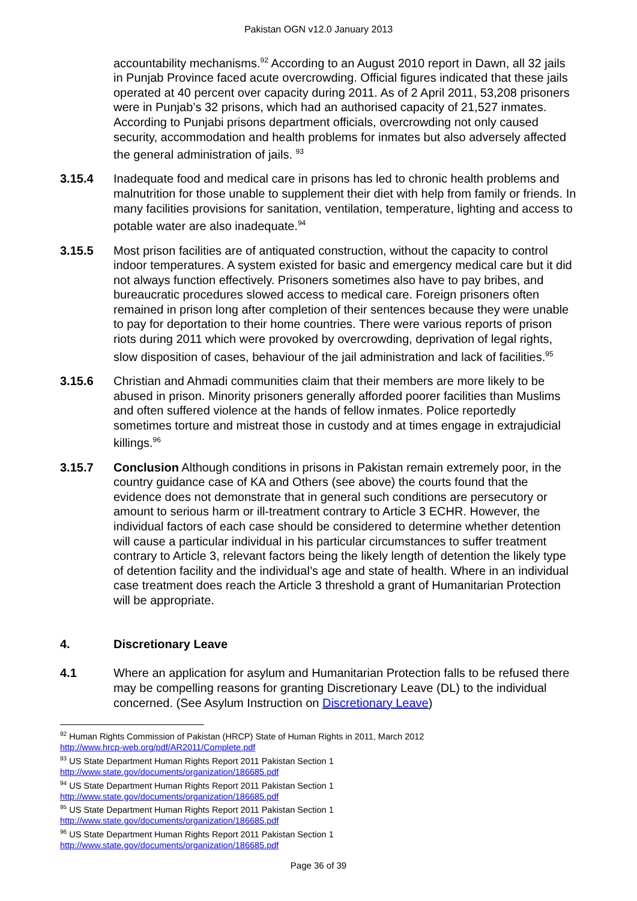Pakistan OGN v12.0 January 2013
accountability mechanisms.<sup>92</sup> According to an August 2010 report in Dawn, all 32 jails in Punjab Province faced acute overcrowding. Official figures indicated that these jails operated at 40 percent over capacity during 2011. As of 2 April 2011, 53,208 prisoners were in Punjab’s 32 prisons, which had an authorised capacity of 21,527 inmates. According to Punjabi prisons department officials, overcrowding not only caused security, accommodation and health problems for inmates but also adversely affected the general administration of jails. <sup>93</sup>
3.15.4 Inadequate food and medical care in prisons has led to chronic health problems and malnutrition for those unable to supplement their diet with help from family or friends. In many facilities provisions for sanitation, ventilation, temperature, lighting and access to potable water are also inadequate.<sup>94</sup>
3.15.5 Most prison facilities are of antiquated construction, without the capacity to control indoor temperatures. A system existed for basic and emergency medical care but it did not always function effectively. Prisoners sometimes also have to pay bribes, and bureaucratic procedures slowed access to medical care. Foreign prisoners often remained in prison long after completion of their sentences because they were unable to pay for deportation to their home countries. There were various reports of prison riots during 2011 which were provoked by overcrowding, deprivation of legal rights, slow disposition of cases, behaviour of the jail administration and lack of facilities.<sup>95</sup>
3.15.6 Christian and Ahmadi communities claim that their members are more likely to be abused in prison. Minority prisoners generally afforded poorer facilities than Muslims and often suffered violence at the hands of fellow inmates. Police reportedly sometimes torture and mistreat those in custody and at times engage in extrajudicial killings.<sup>96</sup>
3.15.7 Conclusion Although conditions in prisons in Pakistan remain extremely poor, in the country guidance case of KA and Others (see above) the courts found that the evidence does not demonstrate that in general such conditions are persecutory or amount to serious harm or ill-treatment contrary to Article 3 ECHR. However, the individual factors of each case should be considered to determine whether detention will cause a particular individual in his particular circumstances to suffer treatment contrary to Article 3, relevant factors being the likely length of detention the likely type of detention facility and the individual’s age and state of health. Where in an individual case treatment does reach the Article 3 threshold a grant of Humanitarian Protection will be appropriate.
4. Discretionary Leave
4.1 Where an application for asylum and Humanitarian Protection falls to be refused there may be compelling reasons for granting Discretionary Leave (DL) to the individual concerned. (See Asylum Instruction on Discretionary Leave)
<sup>92</sup> Human Rights Commission of Pakistan (HRCP) State of Human Rights in 2011, March 2012
http://www.hrcp-web.org/pdf/AR2011/Complete.pdf
<sup>93</sup> US State Department Human Rights Report 2011 Pakistan Section 1
http://www.state.gov/documents/organization/186685.pdf
<sup>94</sup> US State Department Human Rights Report 2011 Pakistan Section 1
http://www.state.gov/documents/organization/186685.pdf
<sup>95</sup> US State Department Human Rights Report 2011 Pakistan Section 1
http://www.state.gov/documents/organization/186685.pdf
<sup>96</sup> US State Department Human Rights Report 2011 Pakistan Section 1
http://www.state.gov/documents/organization/186685.pdf
Page 36 of 39